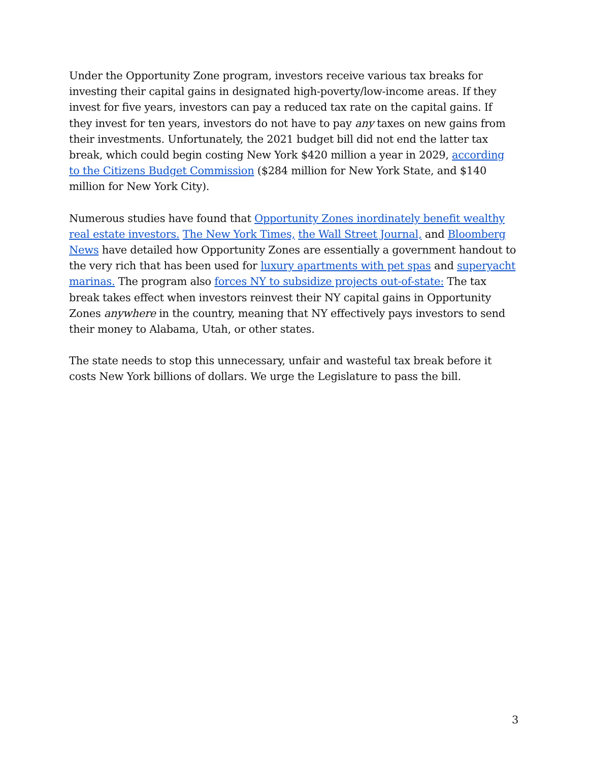Under the Opportunity Zone program, investors receive various tax breaks for investing their capital gains in designated high-poverty/low-income areas. If they invest for five years, investors can pay a reduced tax rate on the capital gains. If they invest for ten years, investors do not have to pay any taxes on new gains from their investments. Unfortunately, the 2021 budget bill did not end the latter tax break, which could begin costing New York $420 million a year in 2029, according to the Citizens Budget Commission ($284 million for New York State, and $140 million for New York City).
Numerous studies have found that Opportunity Zones inordinately benefit wealthy real estate investors. The New York Times, the Wall Street Journal, and Bloomberg News have detailed how Opportunity Zones are essentially a government handout to the very rich that has been used for luxury apartments with pet spas and superyacht marinas. The program also forces NY to subsidize projects out-of-state: The tax break takes effect when investors reinvest their NY capital gains in Opportunity Zones anywhere in the country, meaning that NY effectively pays investors to send their money to Alabama, Utah, or other states.
The state needs to stop this unnecessary, unfair and wasteful tax break before it costs New York billions of dollars. We urge the Legislature to pass the bill.
3